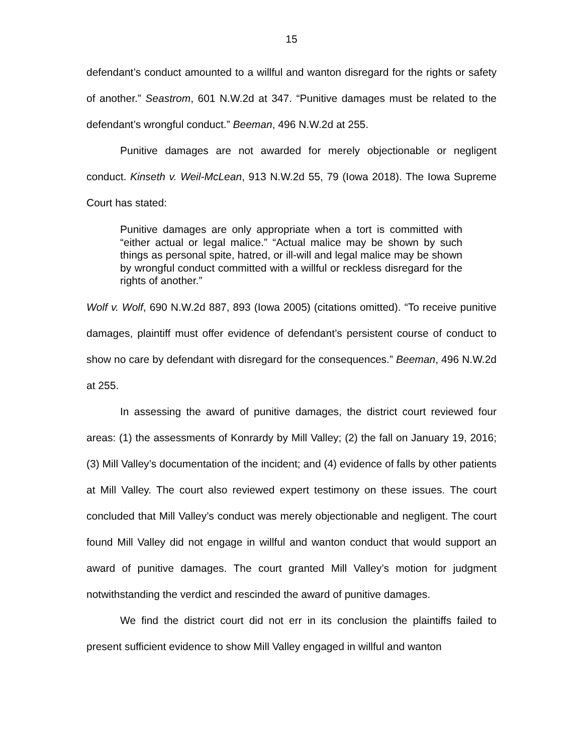15
defendant’s conduct amounted to a willful and wanton disregard for the rights or safety of another.” Seastrom, 601 N.W.2d at 347. “Punitive damages must be related to the defendant’s wrongful conduct.” Beeman, 496 N.W.2d at 255.
Punitive damages are not awarded for merely objectionable or negligent conduct. Kinseth v. Weil-McLean, 913 N.W.2d 55, 79 (Iowa 2018). The Iowa Supreme Court has stated:
Punitive damages are only appropriate when a tort is committed with “either actual or legal malice.” “Actual malice may be shown by such things as personal spite, hatred, or ill-will and legal malice may be shown by wrongful conduct committed with a willful or reckless disregard for the rights of another.”
Wolf v. Wolf, 690 N.W.2d 887, 893 (Iowa 2005) (citations omitted). “To receive punitive damages, plaintiff must offer evidence of defendant’s persistent course of conduct to show no care by defendant with disregard for the consequences.” Beeman, 496 N.W.2d at 255.
In assessing the award of punitive damages, the district court reviewed four areas: (1) the assessments of Konrardy by Mill Valley; (2) the fall on January 19, 2016; (3) Mill Valley’s documentation of the incident; and (4) evidence of falls by other patients at Mill Valley. The court also reviewed expert testimony on these issues. The court concluded that Mill Valley’s conduct was merely objectionable and negligent. The court found Mill Valley did not engage in willful and wanton conduct that would support an award of punitive damages. The court granted Mill Valley’s motion for judgment notwithstanding the verdict and rescinded the award of punitive damages.
We find the district court did not err in its conclusion the plaintiffs failed to present sufficient evidence to show Mill Valley engaged in willful and wanton